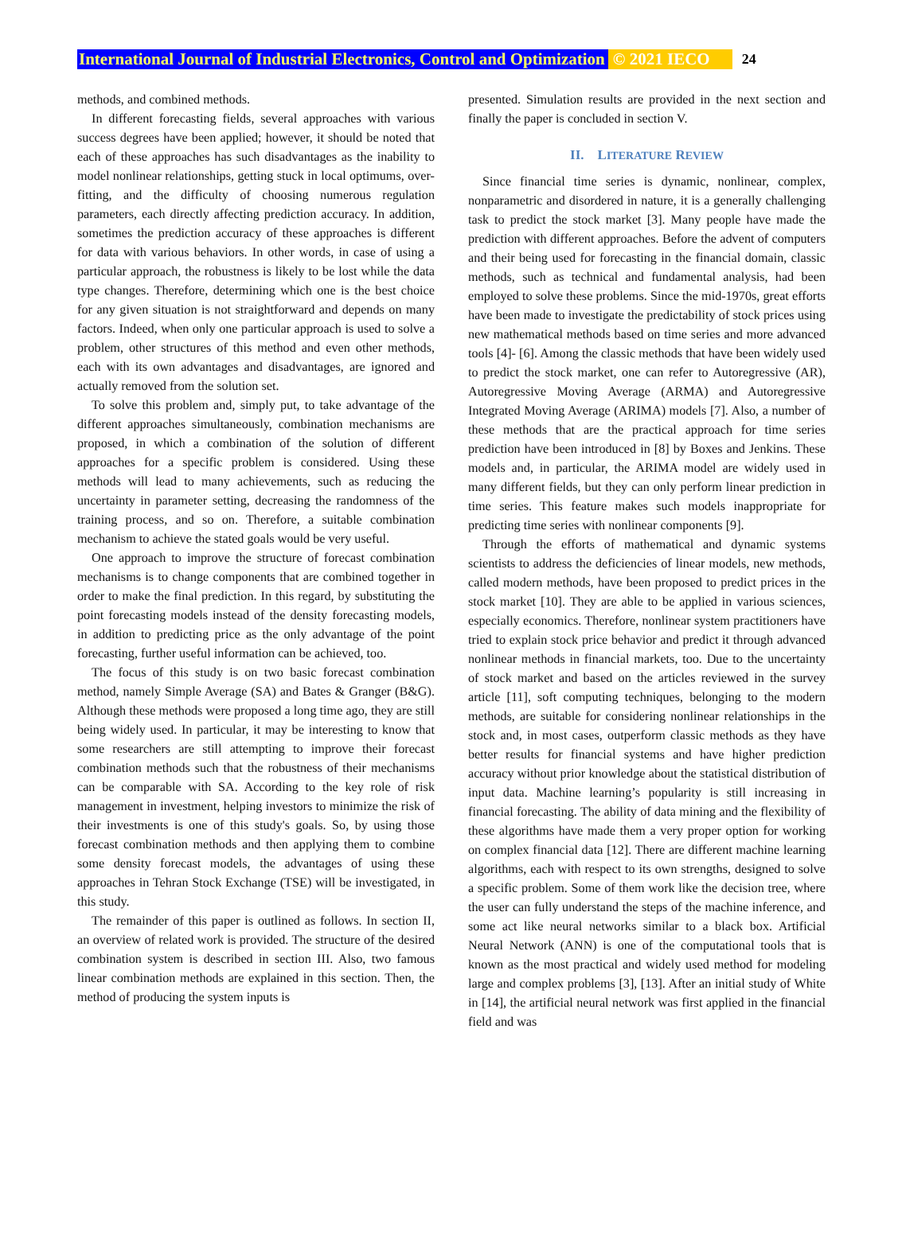International Journal of Industrial Electronics, Control and Optimization © 2021 IECO 24
methods, and combined methods.
In different forecasting fields, several approaches with various success degrees have been applied; however, it should be noted that each of these approaches has such disadvantages as the inability to model nonlinear relationships, getting stuck in local optimums, over-fitting, and the difficulty of choosing numerous regulation parameters, each directly affecting prediction accuracy. In addition, sometimes the prediction accuracy of these approaches is different for data with various behaviors. In other words, in case of using a particular approach, the robustness is likely to be lost while the data type changes. Therefore, determining which one is the best choice for any given situation is not straightforward and depends on many factors. Indeed, when only one particular approach is used to solve a problem, other structures of this method and even other methods, each with its own advantages and disadvantages, are ignored and actually removed from the solution set.
To solve this problem and, simply put, to take advantage of the different approaches simultaneously, combination mechanisms are proposed, in which a combination of the solution of different approaches for a specific problem is considered. Using these methods will lead to many achievements, such as reducing the uncertainty in parameter setting, decreasing the randomness of the training process, and so on. Therefore, a suitable combination mechanism to achieve the stated goals would be very useful.
One approach to improve the structure of forecast combination mechanisms is to change components that are combined together in order to make the final prediction. In this regard, by substituting the point forecasting models instead of the density forecasting models, in addition to predicting price as the only advantage of the point forecasting, further useful information can be achieved, too.
The focus of this study is on two basic forecast combination method, namely Simple Average (SA) and Bates & Granger (B&G). Although these methods were proposed a long time ago, they are still being widely used. In particular, it may be interesting to know that some researchers are still attempting to improve their forecast combination methods such that the robustness of their mechanisms can be comparable with SA. According to the key role of risk management in investment, helping investors to minimize the risk of their investments is one of this study's goals. So, by using those forecast combination methods and then applying them to combine some density forecast models, the advantages of using these approaches in Tehran Stock Exchange (TSE) will be investigated, in this study.
The remainder of this paper is outlined as follows. In section II, an overview of related work is provided. The structure of the desired combination system is described in section III. Also, two famous linear combination methods are explained in this section. Then, the method of producing the system inputs is
presented. Simulation results are provided in the next section and finally the paper is concluded in section V.
II. LITERATURE REVIEW
Since financial time series is dynamic, nonlinear, complex, nonparametric and disordered in nature, it is a generally challenging task to predict the stock market [3]. Many people have made the prediction with different approaches. Before the advent of computers and their being used for forecasting in the financial domain, classic methods, such as technical and fundamental analysis, had been employed to solve these problems. Since the mid-1970s, great efforts have been made to investigate the predictability of stock prices using new mathematical methods based on time series and more advanced tools [4]- [6]. Among the classic methods that have been widely used to predict the stock market, one can refer to Autoregressive (AR), Autoregressive Moving Average (ARMA) and Autoregressive Integrated Moving Average (ARIMA) models [7]. Also, a number of these methods that are the practical approach for time series prediction have been introduced in [8] by Boxes and Jenkins. These models and, in particular, the ARIMA model are widely used in many different fields, but they can only perform linear prediction in time series. This feature makes such models inappropriate for predicting time series with nonlinear components [9].
Through the efforts of mathematical and dynamic systems scientists to address the deficiencies of linear models, new methods, called modern methods, have been proposed to predict prices in the stock market [10]. They are able to be applied in various sciences, especially economics. Therefore, nonlinear system practitioners have tried to explain stock price behavior and predict it through advanced nonlinear methods in financial markets, too. Due to the uncertainty of stock market and based on the articles reviewed in the survey article [11], soft computing techniques, belonging to the modern methods, are suitable for considering nonlinear relationships in the stock and, in most cases, outperform classic methods as they have better results for financial systems and have higher prediction accuracy without prior knowledge about the statistical distribution of input data. Machine learning’s popularity is still increasing in financial forecasting. The ability of data mining and the flexibility of these algorithms have made them a very proper option for working on complex financial data [12]. There are different machine learning algorithms, each with respect to its own strengths, designed to solve a specific problem. Some of them work like the decision tree, where the user can fully understand the steps of the machine inference, and some act like neural networks similar to a black box. Artificial Neural Network (ANN) is one of the computational tools that is known as the most practical and widely used method for modeling large and complex problems [3], [13]. After an initial study of White in [14], the artificial neural network was first applied in the financial field and was